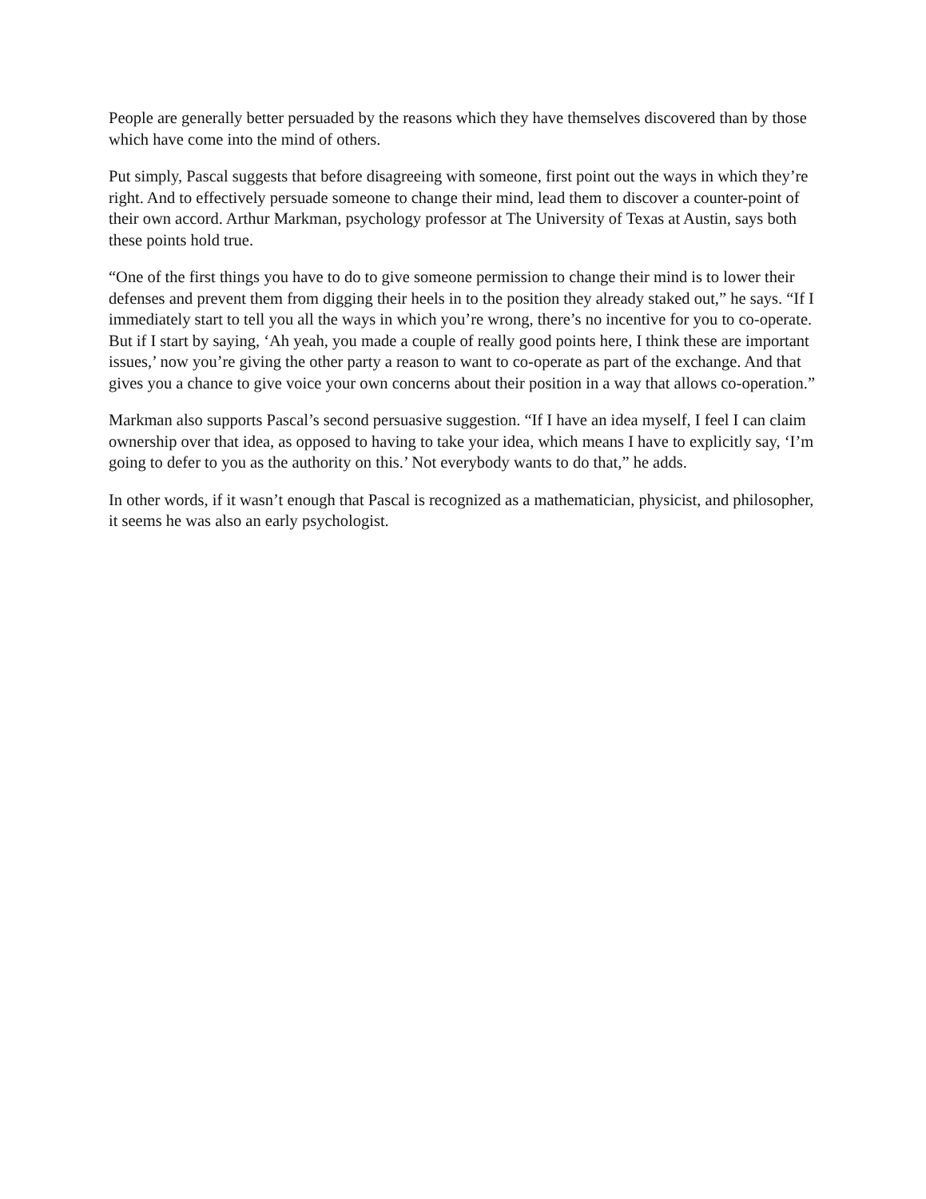People are generally better persuaded by the reasons which they have themselves discovered than by those which have come into the mind of others.
Put simply, Pascal suggests that before disagreeing with someone, first point out the ways in which they’re right. And to effectively persuade someone to change their mind, lead them to discover a counter-point of their own accord. Arthur Markman, psychology professor at The University of Texas at Austin, says both these points hold true.
“One of the first things you have to do to give someone permission to change their mind is to lower their defenses and prevent them from digging their heels in to the position they already staked out,” he says. “If I immediately start to tell you all the ways in which you’re wrong, there’s no incentive for you to co-operate. But if I start by saying, ‘Ah yeah, you made a couple of really good points here, I think these are important issues,’ now you’re giving the other party a reason to want to co-operate as part of the exchange. And that gives you a chance to give voice your own concerns about their position in a way that allows co-operation.”
Markman also supports Pascal’s second persuasive suggestion. “If I have an idea myself, I feel I can claim ownership over that idea, as opposed to having to take your idea, which means I have to explicitly say, ‘I’m going to defer to you as the authority on this.’ Not everybody wants to do that,” he adds.
In other words, if it wasn’t enough that Pascal is recognized as a mathematician, physicist, and philosopher, it seems he was also an early psychologist.